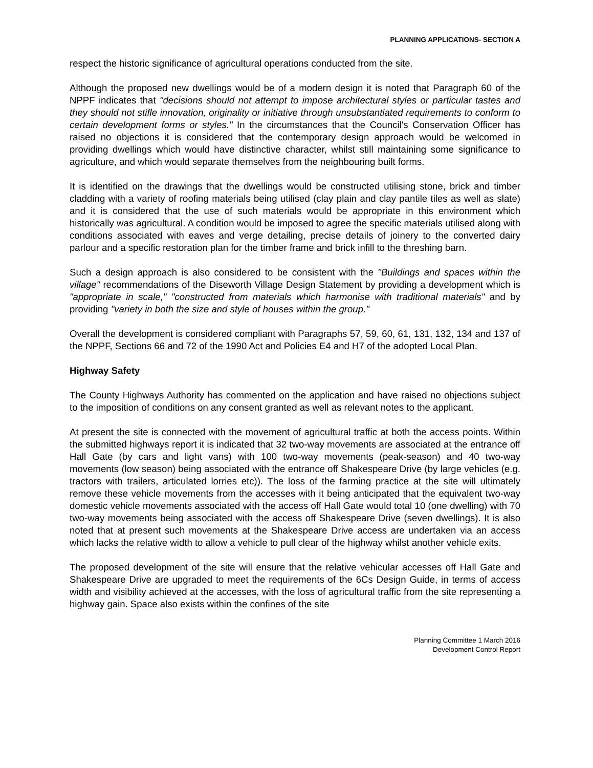PLANNING APPLICATIONS- SECTION A
respect the historic significance of agricultural operations conducted from the site.
Although the proposed new dwellings would be of a modern design it is noted that Paragraph 60 of the NPPF indicates that "decisions should not attempt to impose architectural styles or particular tastes and they should not stifle innovation, originality or initiative through unsubstantiated requirements to conform to certain development forms or styles." In the circumstances that the Council's Conservation Officer has raised no objections it is considered that the contemporary design approach would be welcomed in providing dwellings which would have distinctive character, whilst still maintaining some significance to agriculture, and which would separate themselves from the neighbouring built forms.
It is identified on the drawings that the dwellings would be constructed utilising stone, brick and timber cladding with a variety of roofing materials being utilised (clay plain and clay pantile tiles as well as slate) and it is considered that the use of such materials would be appropriate in this environment which historically was agricultural. A condition would be imposed to agree the specific materials utilised along with conditions associated with eaves and verge detailing, precise details of joinery to the converted dairy parlour and a specific restoration plan for the timber frame and brick infill to the threshing barn.
Such a design approach is also considered to be consistent with the "Buildings and spaces within the village" recommendations of the Diseworth Village Design Statement by providing a development which is "appropriate in scale," "constructed from materials which harmonise with traditional materials" and by providing "variety in both the size and style of houses within the group."
Overall the development is considered compliant with Paragraphs 57, 59, 60, 61, 131, 132, 134 and 137 of the NPPF, Sections 66 and 72 of the 1990 Act and Policies E4 and H7 of the adopted Local Plan.
Highway Safety
The County Highways Authority has commented on the application and have raised no objections subject to the imposition of conditions on any consent granted as well as relevant notes to the applicant.
At present the site is connected with the movement of agricultural traffic at both the access points. Within the submitted highways report it is indicated that 32 two-way movements are associated at the entrance off Hall Gate (by cars and light vans) with 100 two-way movements (peak-season) and 40 two-way movements (low season) being associated with the entrance off Shakespeare Drive (by large vehicles (e.g. tractors with trailers, articulated lorries etc)). The loss of the farming practice at the site will ultimately remove these vehicle movements from the accesses with it being anticipated that the equivalent two-way domestic vehicle movements associated with the access off Hall Gate would total 10 (one dwelling) with 70 two-way movements being associated with the access off Shakespeare Drive (seven dwellings). It is also noted that at present such movements at the Shakespeare Drive access are undertaken via an access which lacks the relative width to allow a vehicle to pull clear of the highway whilst another vehicle exits.
The proposed development of the site will ensure that the relative vehicular accesses off Hall Gate and Shakespeare Drive are upgraded to meet the requirements of the 6Cs Design Guide, in terms of access width and visibility achieved at the accesses, with the loss of agricultural traffic from the site representing a highway gain. Space also exists within the confines of the site
Planning Committee 1 March 2016
Development Control Report